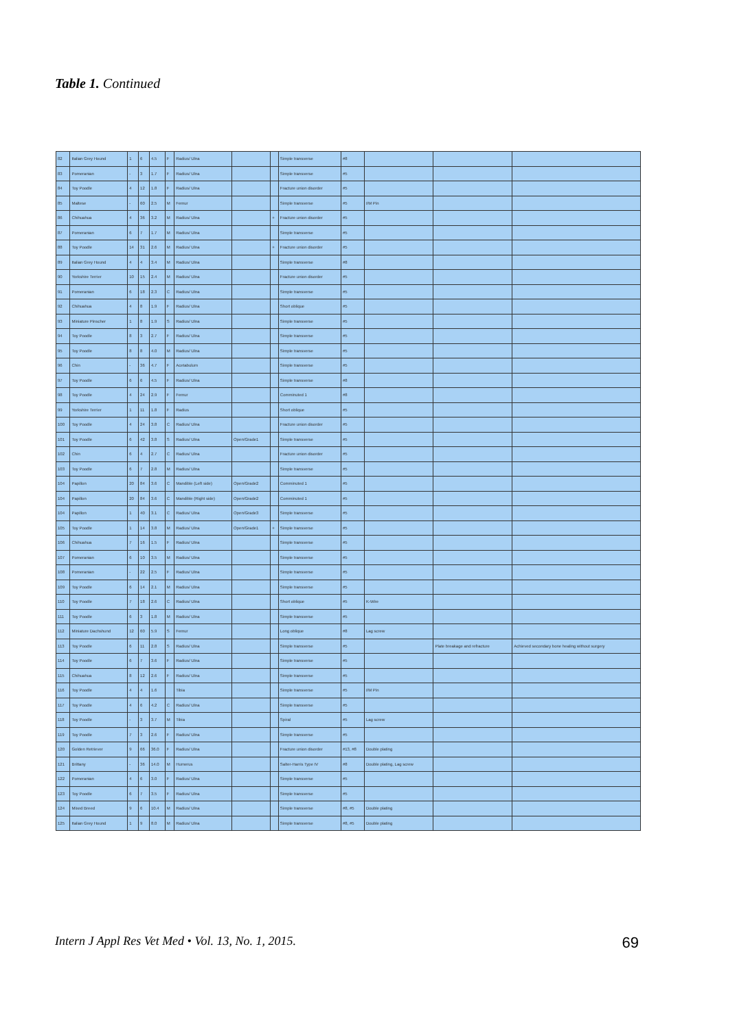Table 1. Continued
| 82 | Italian Grey Hound | 1 | 6 | 4.5 | F | Radius/ Ulna | | | Simple transverse | #8 | | | |
| 83 | Pomeranian | - | 3 | 1.7 | F | Radius/ Ulna | | | Simple transverse | #5 | | | |
| 84 | Toy Poodle | 4 | 12 | 1.8 | F | Radius/ Ulna | | | Fracture union disorder | #5 | | | |
| 85 | Maltese | - | 60 | 2.5 | M | Femur | | | Simple transverse | #5 | I/M Pin | | |
| 86 | Chihuahua | 4 | 36 | 3.2 | M | Radius/ Ulna | | + | Fracture union disorder | #5 | | | |
| 87 | Pomeranian | 6 | 7 | 1.7 | M | Radius/ Ulna | | | Simple transverse | #5 | | | |
| 88 | Toy Poodle | 14 | 31 | 2.6 | M | Radius/ Ulna | | + | Fracture union disorder | #5 | | | |
| 89 | Italian Grey Hound | 4 | 4 | 3.4 | M | Radius/ Ulna | | | Simple transverse | #8 | | | |
| 90 | Yorkshire Terrier | 10 | 15 | 2.4 | M | Radius/ Ulna | | | Fracture union disorder | #5 | | | |
| 91 | Pomeranian | 6 | 18 | 2.3 | C | Radius/ Ulna | | | Simple transverse | #5 | | | |
| 92 | Chihuahua | 4 | 8 | 1.9 | F | Radius/ Ulna | | | Short oblique | #5 | | | |
| 93 | Miniature Pinscher | 1 | 8 | 1.9 | S | Radius/ Ulna | | | Simple transverse | #5 | | | |
| 94 | Toy Poodle | 8 | 3 | 2.7 | F | Radius/ Ulna | | | Simple transverse | #5 | | | |
| 95 | Toy Poodle | 8 | 8 | 4.0 | M | Radius/ Ulna | | | Simple transverse | #5 | | | |
| 96 | Chin | - | 36 | 4.7 | F | Acetabulum | | | Simple transverse | #5 | | | |
| 97 | Toy Poodle | 6 | 6 | 4.5 | F | Radius/ Ulna | | | Simple transverse | #8 | | | |
| 98 | Toy Poodle | 4 | 24 | 2.9 | F | Femur | | | Comminuted 1 | #8 | | | |
| 99 | Yorkshire Terrier | 1 | 11 | 1.8 | F | Radius | | | Short oblique | #5 | | | |
| 100 | Toy Poodle | 4 | 24 | 3.8 | C | Radius/ Ulna | | | Fracture union disorder | #5 | | | |
| 101 | Toy Poodle | 6 | 42 | 3.8 | S | Radius/ Ulna | Open/Grade1 | | Simple transverse | #5 | | | |
| 102 | Chin | 6 | 4 | 2.7 | C | Radius/ Ulna | | | Fracture union disorder | #5 | | | |
| 103 | Toy Poodle | 6 | 7 | 2.8 | M | Radius/ Ulna | | | Simple transverse | #5 | | | |
| 104 | Papillon | 20 | 84 | 3.6 | C | Mandible (Left side) | Open/Grade2 | | Comminuted 1 | #5 | | | |
| 104 | Papillon | 20 | 84 | 3.6 | C | Mandible (Right side) | Open/Grade2 | | Comminuted 1 | #5 | | | |
| 104 | Papillon | 1 | 40 | 3.1 | C | Radius/ Ulna | Open/Grade3 | | Simple transverse | #5 | | | |
| 105 | Toy Poodle | 1 | 14 | 3.8 | M | Radius/ Ulna | Open/Grade1 | + | Simple transverse | #5 | | | |
| 106 | Chihuahua | 7 | 16 | 1.5 | F | Radius/ Ulna | | | Simple transverse | #5 | | | |
| 107 | Pomeranian | 6 | 10 | 3.5 | M | Radius/ Ulna | | | Simple transverse | #5 | | | |
| 108 | Pomeranian | - | 22 | 2.5 | F | Radius/ Ulna | | | Simple transverse | #5 | | | |
| 109 | Toy Poodle | 6 | 14 | 2.1 | M | Radius/ Ulna | | | Simple transverse | #5 | | | |
| 110 | Toy Poodle | 7 | 18 | 2.6 | C | Radius/ Ulna | | | Short oblique | #5 | K-Wire | | |
| 111 | Toy Poodle | 6 | 3 | 1.8 | M | Radius/ Ulna | | | Simple transverse | #5 | | | |
| 112 | Miniature Dachshund | 12 | 60 | 5.9 | S | Femur | | | Long oblique | #8 | Lag screw | | |
| 113 | Toy Poodle | 6 | 11 | 2.8 | S | Radius/ Ulna | | | Simple transverse | #5 | | Plate breakage and refracture | Achieved secondary bone healing without surgery |
| 114 | Toy Poodle | 6 | 7 | 3.6 | F | Radius/ Ulna | | | Simple transverse | #5 | | | |
| 115 | Chihuahua | 8 | 12 | 2.6 | F | Radius/ Ulna | | | Simple transverse | #5 | | | |
| 116 | Toy Poodle | 4 | 4 | 1.6 | | Tibia | | | Simple transverse | #5 | I/M Pin | | |
| 117 | Toy Poodle | 4 | 6 | 4.2 | C | Radius/ Ulna | | | Simple transverse | #5 | | | |
| 118 | Toy Poodle | - | 3 | 3.7 | M | Tibia | | | Spiral | #5 | Lag screw | | |
| 119 | Toy Poodle | 7 | 3 | 2.6 | F | Radius/ Ulna | | | Simple transverse | #5 | | | |
| 120 | Golden Retriever | 9 | 66 | 36.0 | F | Radius/ Ulna | | | Fracture union disorder | #13, #8 | Double plating | | |
| 121 | Brittany | - | 36 | 14.0 | M | Humerus | | | Salter-Harris Type IV | #8 | Double plating, Lag screw | | |
| 122 | Pomeranian | 4 | 6 | 3.0 | F | Radius/ Ulna | | | Simple transverse | #5 | | | |
| 123 | Toy Poodle | 6 | 7 | 3.5 | F | Radius/ Ulna | | | Simple transverse | #5 | | | |
| 124 | Mixed Breed | 9 | 6 | 10.4 | M | Radius/ Ulna | | | Simple transverse | #8, #5 | Double plating | | |
| 125 | Italian Grey Hound | 1 | 9 | 8.0 | M | Radius/ Ulna | | | Simple transverse | #8, #5 | Double plating | | |
Intern J Appl Res Vet Med • Vol. 13, No. 1, 2015. 69